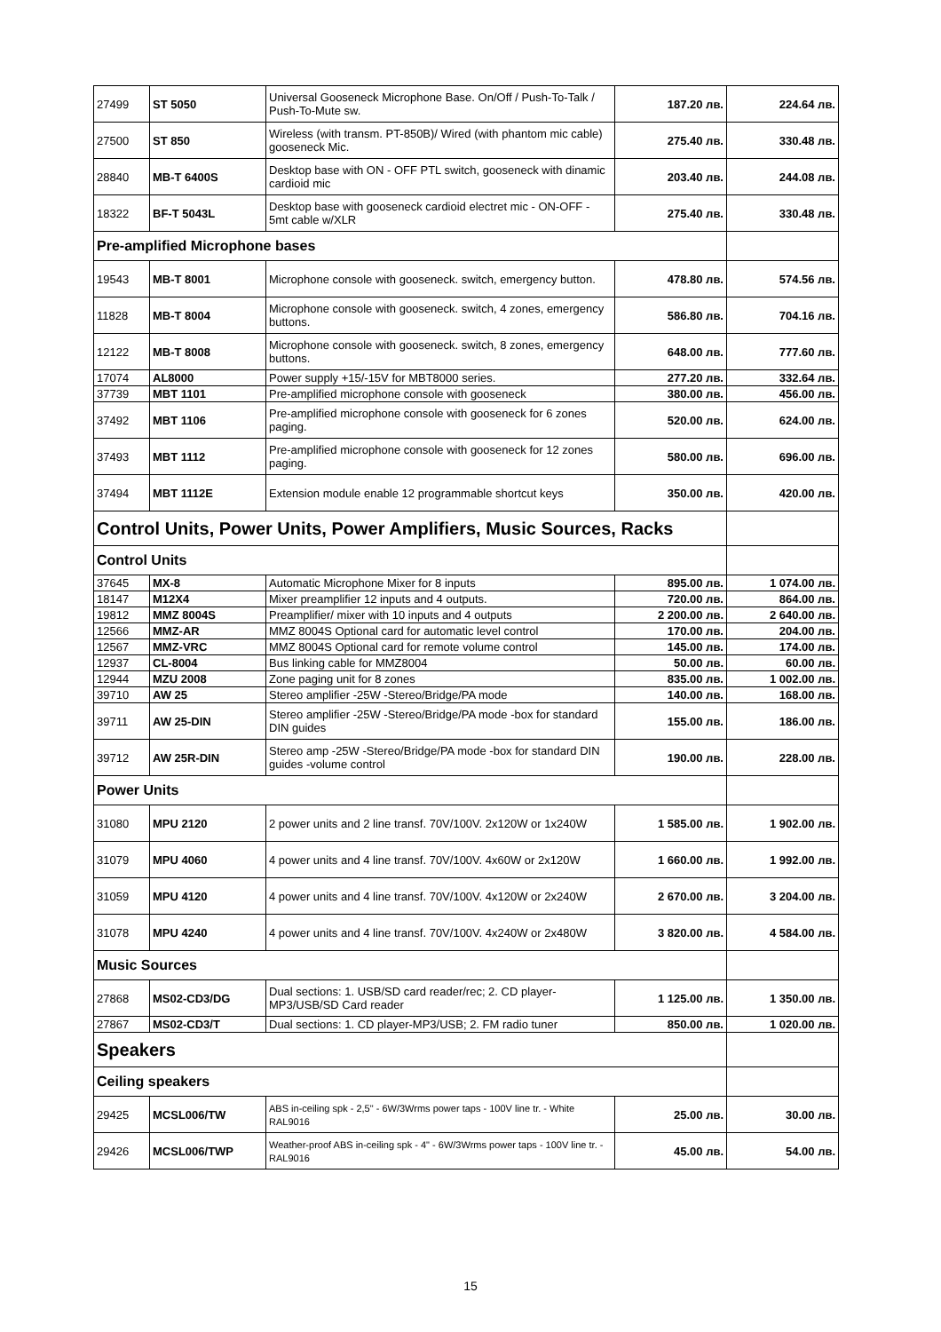| 27499 | ST 5050 | Universal Gooseneck Microphone Base. On/Off / Push-To-Talk / Push-To-Mute sw. | 187.20 лв. | 224.64 лв. |
| 27500 | ST 850 | Wireless (with transm. PT-850B)/ Wired (with phantom mic cable) gooseneck Mic. | 275.40 лв. | 330.48 лв. |
| 28840 | MB-T 6400S | Desktop base with ON - OFF PTL switch, gooseneck with dinamic cardioid mic | 203.40 лв. | 244.08 лв. |
| 18322 | BF-T 5043L | Desktop base with gooseneck cardioid electret mic - ON-OFF - 5mt cable w/XLR | 275.40 лв. | 330.48 лв. |
| Pre-amplified Microphone bases | | | | |
| 19543 | MB-T 8001 | Microphone console with gooseneck. switch, emergency button. | 478.80 лв. | 574.56 лв. |
| 11828 | MB-T 8004 | Microphone console with gooseneck. switch, 4 zones, emergency buttons. | 586.80 лв. | 704.16 лв. |
| 12122 | MB-T 8008 | Microphone console with gooseneck. switch, 8 zones, emergency buttons. | 648.00 лв. | 777.60 лв. |
| 17074 | AL8000 | Power supply +15/-15V for MBT8000 series. | 277.20 лв. | 332.64 лв. |
| 37739 | MBT 1101 | Pre-amplified microphone console with gooseneck | 380.00 лв. | 456.00 лв. |
| 37492 | MBT 1106 | Pre-amplified microphone console with gooseneck for 6 zones paging. | 520.00 лв. | 624.00 лв. |
| 37493 | MBT 1112 | Pre-amplified microphone console with gooseneck for 12 zones paging. | 580.00 лв. | 696.00 лв. |
| 37494 | MBT 1112E | Extension module enable 12 programmable shortcut keys | 350.00 лв. | 420.00 лв. |
| Control Units, Power Units, Power Amplifiers, Music Sources, Racks | | | | |
| Control Units | | | | |
| 37645 | MX-8 | Automatic Microphone Mixer for 8 inputs | 895.00 лв. | 1 074.00 лв. |
| 18147 | M12X4 | Mixer preamplifier 12 inputs and 4 outputs. | 720.00 лв. | 864.00 лв. |
| 19812 | MMZ 8004S | Preamplifier/ mixer with 10 inputs and 4 outputs | 2 200.00 лв. | 2 640.00 лв. |
| 12566 | MMZ-AR | MMZ 8004S Optional card for automatic level control | 170.00 лв. | 204.00 лв. |
| 12567 | MMZ-VRC | MMZ 8004S Optional card for remote volume control | 145.00 лв. | 174.00 лв. |
| 12937 | CL-8004 | Bus linking cable for MMZ8004 | 50.00 лв. | 60.00 лв. |
| 12944 | MZU 2008 | Zone paging unit for 8 zones | 835.00 лв. | 1 002.00 лв. |
| 39710 | AW 25 | Stereo amplifier -25W -Stereo/Bridge/PA mode | 140.00 лв. | 168.00 лв. |
| 39711 | AW 25-DIN | Stereo amplifier -25W -Stereo/Bridge/PA mode -box for standard DIN guides | 155.00 лв. | 186.00 лв. |
| 39712 | AW 25R-DIN | Stereo amp -25W -Stereo/Bridge/PA mode -box for standard DIN guides -volume control | 190.00 лв. | 228.00 лв. |
| Power Units | | | | |
| 31080 | MPU 2120 | 2 power units and 2 line transf. 70V/100V. 2x120W or 1x240W | 1 585.00 лв. | 1 902.00 лв. |
| 31079 | MPU 4060 | 4 power units and 4 line transf. 70V/100V. 4x60W or 2x120W | 1 660.00 лв. | 1 992.00 лв. |
| 31059 | MPU 4120 | 4 power units and 4 line transf. 70V/100V. 4x120W or 2x240W | 2 670.00 лв. | 3 204.00 лв. |
| 31078 | MPU 4240 | 4 power units and 4 line transf. 70V/100V. 4x240W or 2x480W | 3 820.00 лв. | 4 584.00 лв. |
| Music Sources | | | | |
| 27868 | MS02-CD3/DG | Dual sections: 1. USB/SD card reader/rec; 2. CD player-MP3/USB/SD Card reader | 1 125.00 лв. | 1 350.00 лв. |
| 27867 | MS02-CD3/T | Dual sections: 1. CD player-MP3/USB; 2. FM radio tuner | 850.00 лв. | 1 020.00 лв. |
| Speakers | | | | |
| Ceiling speakers | | | | |
| 29425 | MCSL006/TW | ABS in-ceiling spk - 2,5" - 6W/3Wrms power taps - 100V line tr. - White RAL9016 | 25.00 лв. | 30.00 лв. |
| 29426 | MCSL006/TWP | Weather-proof ABS in-ceiling spk - 4" - 6W/3Wrms power taps - 100V line tr. - RAL9016 | 45.00 лв. | 54.00 лв. |
15